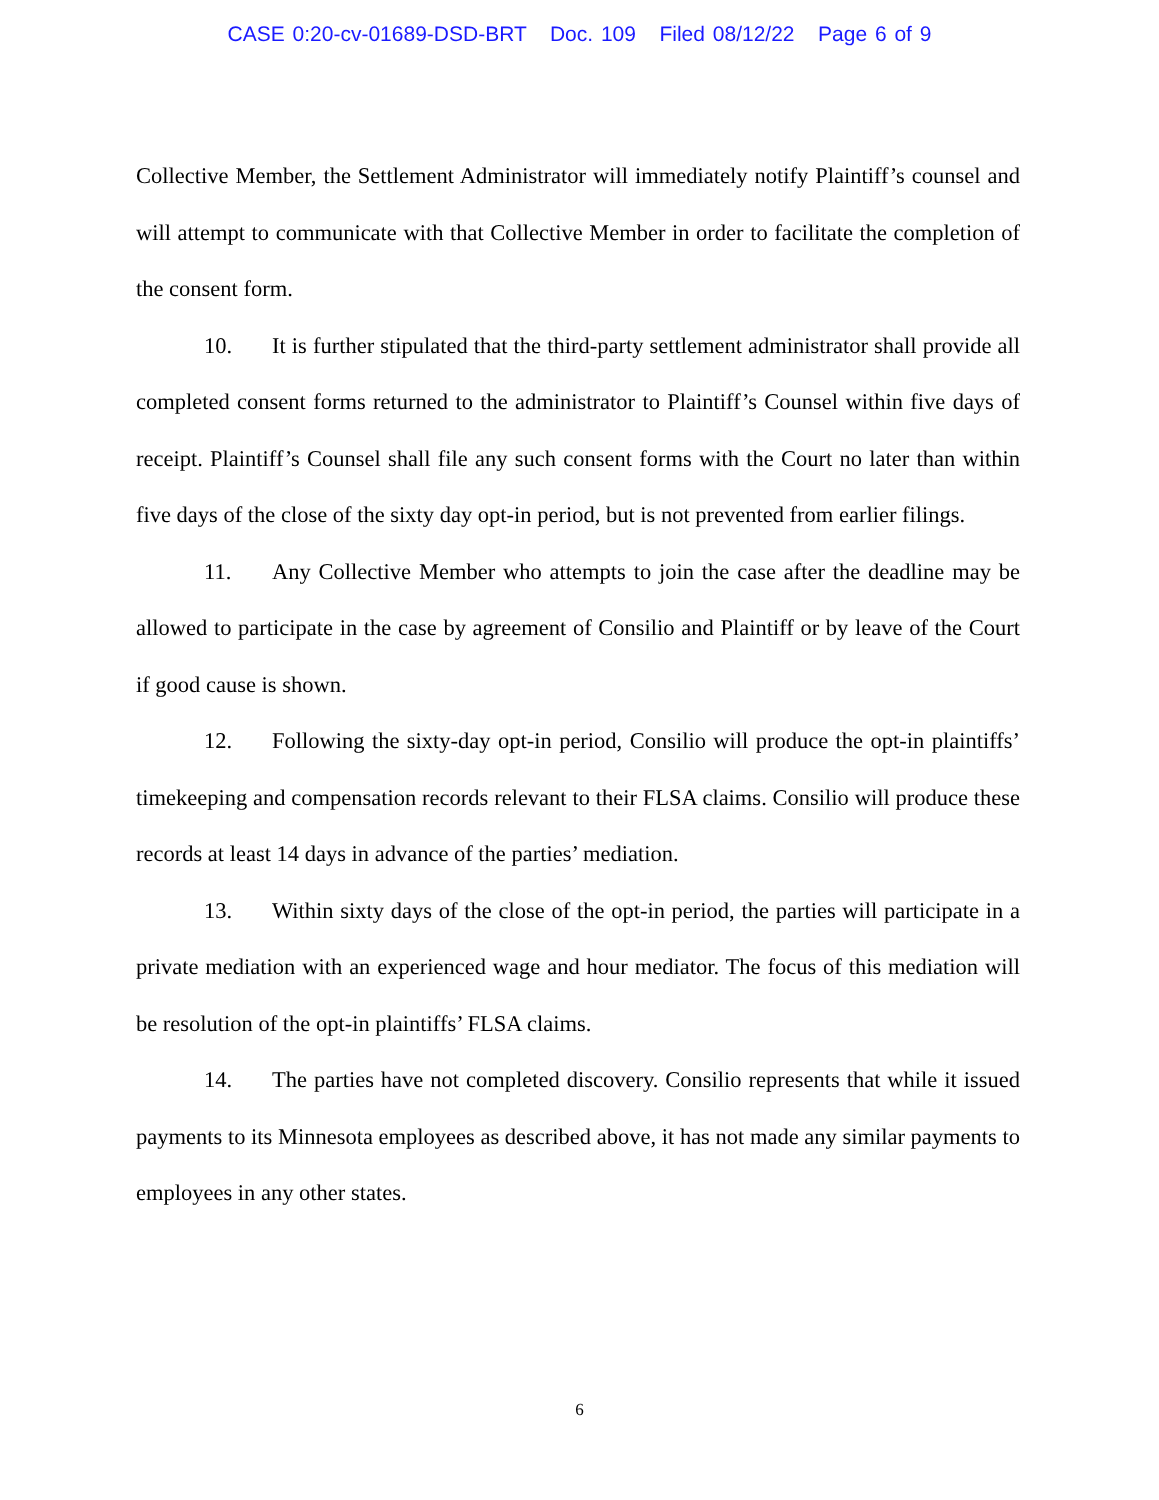CASE 0:20-cv-01689-DSD-BRT Doc. 109 Filed 08/12/22 Page 6 of 9
Collective Member, the Settlement Administrator will immediately notify Plaintiff’s counsel and will attempt to communicate with that Collective Member in order to facilitate the completion of the consent form.
10. It is further stipulated that the third-party settlement administrator shall provide all completed consent forms returned to the administrator to Plaintiff’s Counsel within five days of receipt. Plaintiff’s Counsel shall file any such consent forms with the Court no later than within five days of the close of the sixty day opt-in period, but is not prevented from earlier filings.
11. Any Collective Member who attempts to join the case after the deadline may be allowed to participate in the case by agreement of Consilio and Plaintiff or by leave of the Court if good cause is shown.
12. Following the sixty-day opt-in period, Consilio will produce the opt-in plaintiffs’ timekeeping and compensation records relevant to their FLSA claims. Consilio will produce these records at least 14 days in advance of the parties’ mediation.
13. Within sixty days of the close of the opt-in period, the parties will participate in a private mediation with an experienced wage and hour mediator. The focus of this mediation will be resolution of the opt-in plaintiffs’ FLSA claims.
14. The parties have not completed discovery. Consilio represents that while it issued payments to its Minnesota employees as described above, it has not made any similar payments to employees in any other states.
6